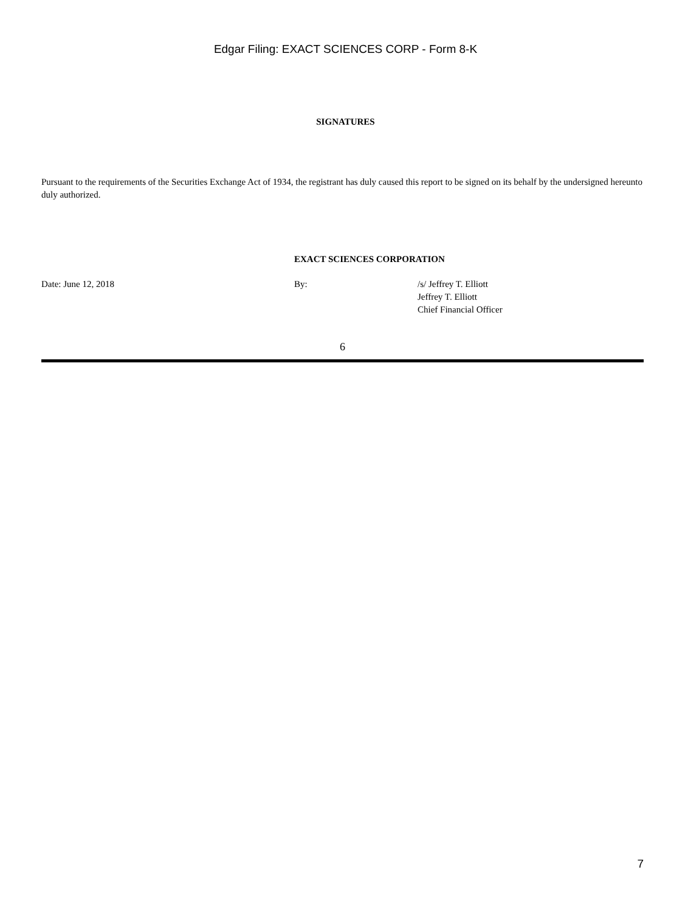Edgar Filing: EXACT SCIENCES CORP - Form 8-K
SIGNATURES
Pursuant to the requirements of the Securities Exchange Act of 1934, the registrant has duly caused this report to be signed on its behalf by the undersigned hereunto duly authorized.
| | EXACT SCIENCES CORPORATION | |
| Date: June 12, 2018 | By: | /s/ Jeffrey T. Elliott Jeffrey T. Elliott Chief Financial Officer |
6
7